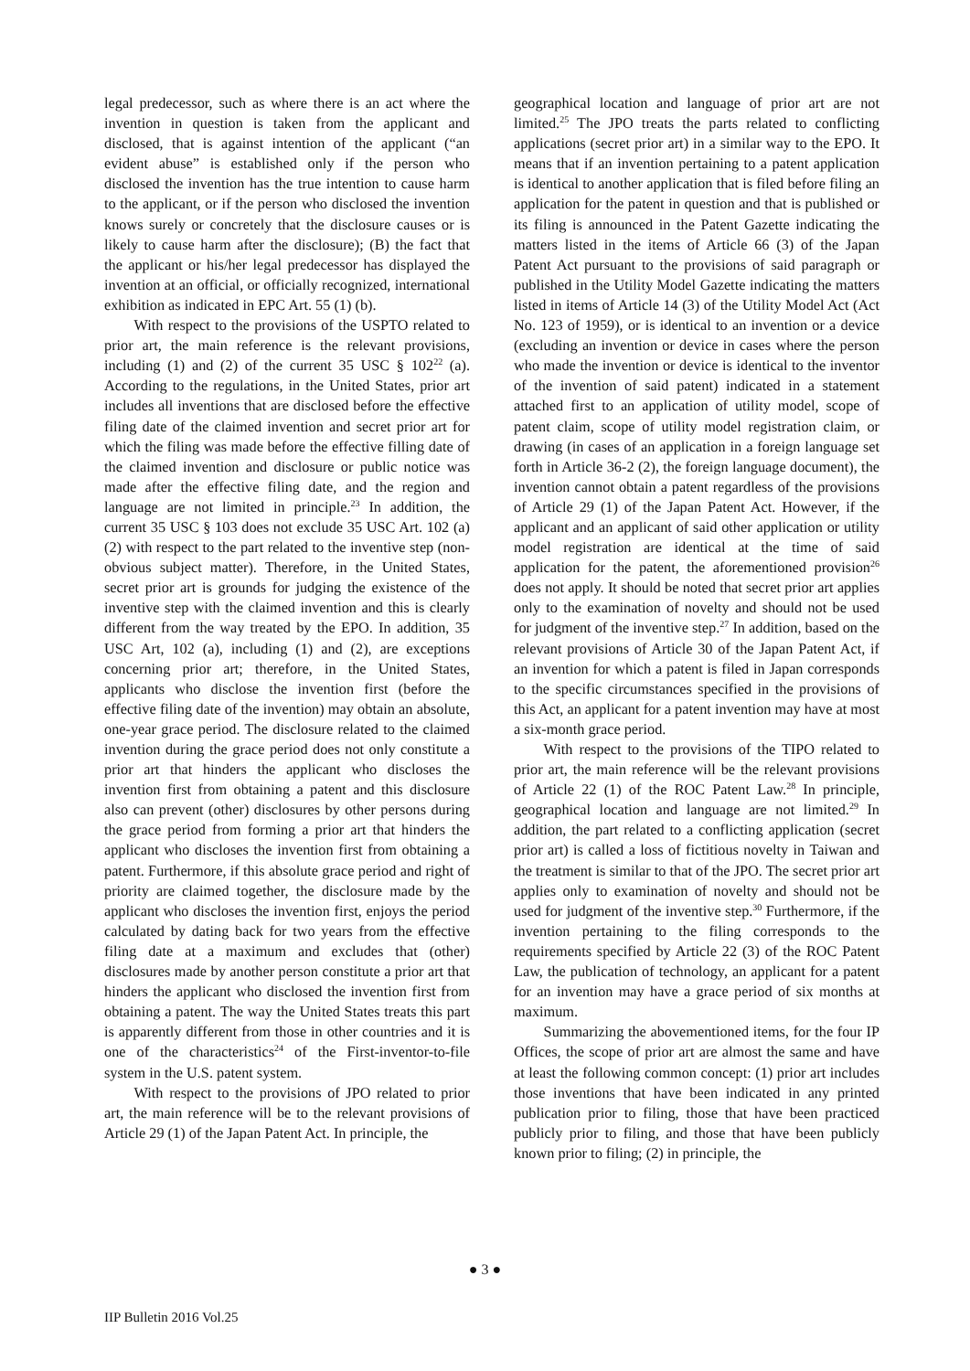legal predecessor, such as where there is an act where the invention in question is taken from the applicant and disclosed, that is against intention of the applicant (“an evident abuse” is established only if the person who disclosed the invention has the true intention to cause harm to the applicant, or if the person who disclosed the invention knows surely or concretely that the disclosure causes or is likely to cause harm after the disclosure); (B) the fact that the applicant or his/her legal predecessor has displayed the invention at an official, or officially recognized, international exhibition as indicated in EPC Art. 55 (1) (b).
With respect to the provisions of the USPTO related to prior art, the main reference is the relevant provisions, including (1) and (2) of the current 35 USC § 102<sup>22</sup> (a). According to the regulations, in the United States, prior art includes all inventions that are disclosed before the effective filing date of the claimed invention and secret prior art for which the filing was made before the effective filling date of the claimed invention and disclosure or public notice was made after the effective filing date, and the region and language are not limited in principle.<sup>23</sup> In addition, the current 35 USC § 103 does not exclude 35 USC Art. 102 (a) (2) with respect to the part related to the inventive step (non-obvious subject matter). Therefore, in the United States, secret prior art is grounds for judging the existence of the inventive step with the claimed invention and this is clearly different from the way treated by the EPO. In addition, 35 USC Art, 102 (a), including (1) and (2), are exceptions concerning prior art; therefore, in the United States, applicants who disclose the invention first (before the effective filing date of the invention) may obtain an absolute, one-year grace period. The disclosure related to the claimed invention during the grace period does not only constitute a prior art that hinders the applicant who discloses the invention first from obtaining a patent and this disclosure also can prevent (other) disclosures by other persons during the grace period from forming a prior art that hinders the applicant who discloses the invention first from obtaining a patent. Furthermore, if this absolute grace period and right of priority are claimed together, the disclosure made by the applicant who discloses the invention first, enjoys the period calculated by dating back for two years from the effective filing date at a maximum and excludes that (other) disclosures made by another person constitute a prior art that hinders the applicant who disclosed the invention first from obtaining a patent. The way the United States treats this part is apparently different from those in other countries and it is one of the characteristics<sup>24</sup> of the First-inventor-to-file system in the U.S. patent system.
With respect to the provisions of JPO related to prior art, the main reference will be to the relevant provisions of Article 29 (1) of the Japan Patent Act. In principle, the
geographical location and language of prior art are not limited.<sup>25</sup> The JPO treats the parts related to conflicting applications (secret prior art) in a similar way to the EPO. It means that if an invention pertaining to a patent application is identical to another application that is filed before filing an application for the patent in question and that is published or its filing is announced in the Patent Gazette indicating the matters listed in the items of Article 66 (3) of the Japan Patent Act pursuant to the provisions of said paragraph or published in the Utility Model Gazette indicating the matters listed in items of Article 14 (3) of the Utility Model Act (Act No. 123 of 1959), or is identical to an invention or a device (excluding an invention or device in cases where the person who made the invention or device is identical to the inventor of the invention of said patent) indicated in a statement attached first to an application of utility model, scope of patent claim, scope of utility model registration claim, or drawing (in cases of an application in a foreign language set forth in Article 36-2 (2), the foreign language document), the invention cannot obtain a patent regardless of the provisions of Article 29 (1) of the Japan Patent Act. However, if the applicant and an applicant of said other application or utility model registration are identical at the time of said application for the patent, the aforementioned provision<sup>26</sup> does not apply. It should be noted that secret prior art applies only to the examination of novelty and should not be used for judgment of the inventive step.<sup>27</sup> In addition, based on the relevant provisions of Article 30 of the Japan Patent Act, if an invention for which a patent is filed in Japan corresponds to the specific circumstances specified in the provisions of this Act, an applicant for a patent invention may have at most a six-month grace period.
With respect to the provisions of the TIPO related to prior art, the main reference will be the relevant provisions of Article 22 (1) of the ROC Patent Law.<sup>28</sup> In principle, geographical location and language are not limited.<sup>29</sup> In addition, the part related to a conflicting application (secret prior art) is called a loss of fictitious novelty in Taiwan and the treatment is similar to that of the JPO. The secret prior art applies only to examination of novelty and should not be used for judgment of the inventive step.<sup>30</sup> Furthermore, if the invention pertaining to the filing corresponds to the requirements specified by Article 22 (3) of the ROC Patent Law, the publication of technology, an applicant for a patent for an invention may have a grace period of six months at maximum.
Summarizing the abovementioned items, for the four IP Offices, the scope of prior art are almost the same and have at least the following common concept: (1) prior art includes those inventions that have been indicated in any printed publication prior to filing, those that have been practiced publicly prior to filing, and those that have been publicly known prior to filing; (2) in principle, the
● 3 ●
IIP Bulletin 2016 Vol.25